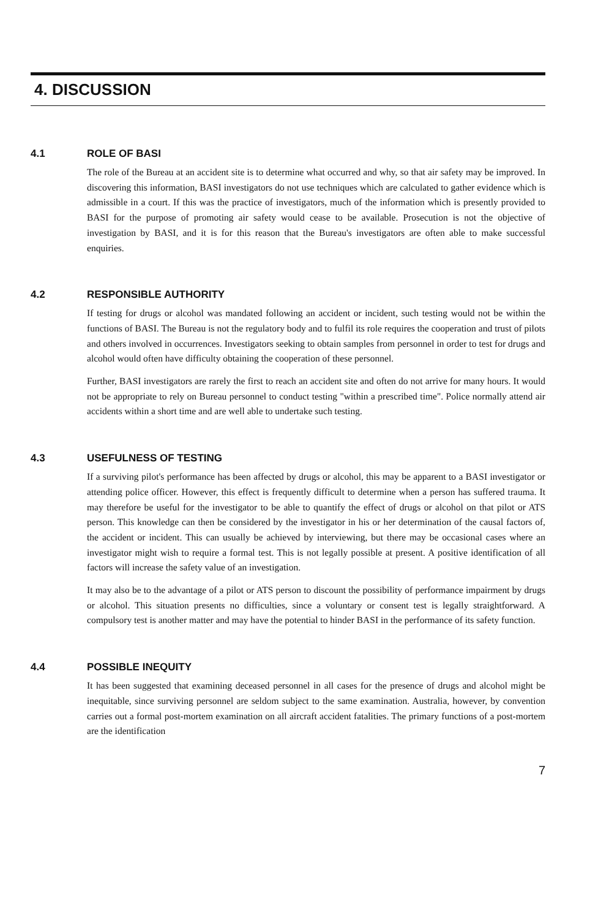4. DISCUSSION
4.1 ROLE OF BASI
The role of the Bureau at an accident site is to determine what occurred and why, so that air safety may be improved. In discovering this information, BASI investigators do not use techniques which are calculated to gather evidence which is admissible in a court. If this was the practice of investigators, much of the information which is presently provided to BASI for the purpose of promoting air safety would cease to be available. Prosecution is not the objective of investigation by BASI, and it is for this reason that the Bureau's investigators are often able to make successful enquiries.
4.2 RESPONSIBLE AUTHORITY
If testing for drugs or alcohol was mandated following an accident or incident, such testing would not be within the functions of BASI. The Bureau is not the regulatory body and to fulfil its role requires the cooperation and trust of pilots and others involved in occurrences. Investigators seeking to obtain samples from personnel in order to test for drugs and alcohol would often have difficulty obtaining the cooperation of these personnel.
Further, BASI investigators are rarely the first to reach an accident site and often do not arrive for many hours. It would not be appropriate to rely on Bureau personnel to conduct testing "within a prescribed time". Police normally attend air accidents within a short time and are well able to undertake such testing.
4.3 USEFULNESS OF TESTING
If a surviving pilot's performance has been affected by drugs or alcohol, this may be apparent to a BASI investigator or attending police officer. However, this effect is frequently difficult to determine when a person has suffered trauma. It may therefore be useful for the investigator to be able to quantify the effect of drugs or alcohol on that pilot or ATS person. This knowledge can then be considered by the investigator in his or her determination of the causal factors of, the accident or incident. This can usually be achieved by interviewing, but there may be occasional cases where an investigator might wish to require a formal test. This is not legally possible at present. A positive identification of all factors will increase the safety value of an investigation.
It may also be to the advantage of a pilot or ATS person to discount the possibility of performance impairment by drugs or alcohol. This situation presents no difficulties, since a voluntary or consent test is legally straightforward. A compulsory test is another matter and may have the potential to hinder BASI in the performance of its safety function.
4.4 POSSIBLE INEQUITY
It has been suggested that examining deceased personnel in all cases for the presence of drugs and alcohol might be inequitable, since surviving personnel are seldom subject to the same examination. Australia, however, by convention carries out a formal post-mortem examination on all aircraft accident fatalities. The primary functions of a post-mortem are the identification
7